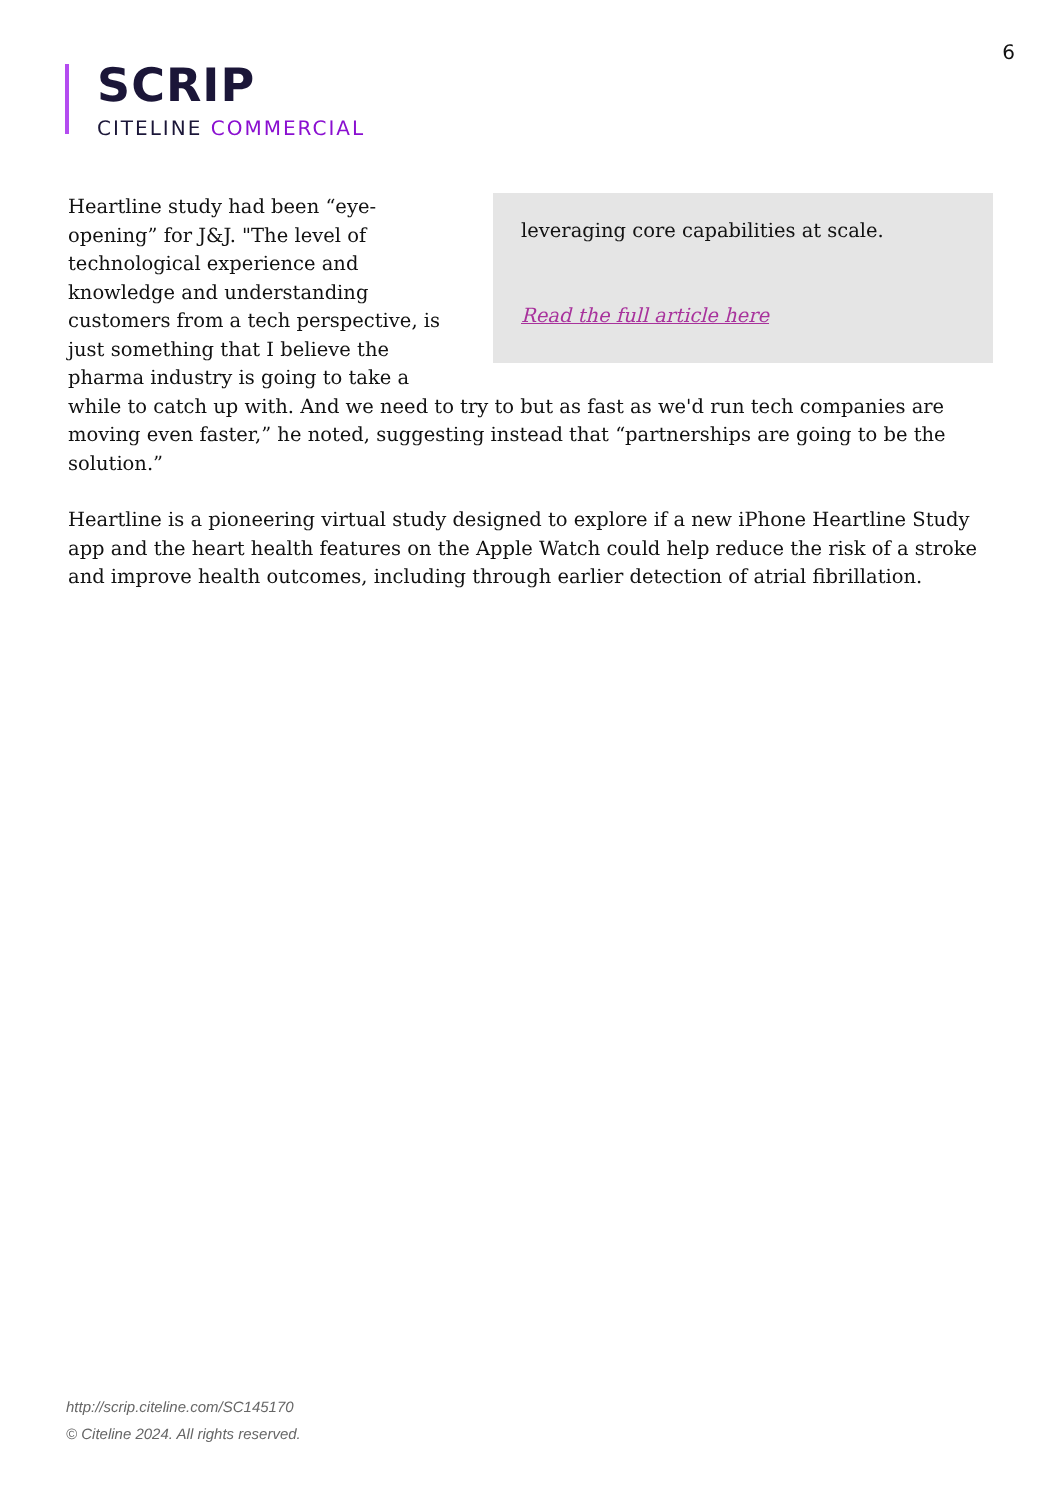6
SCRIP
CITELINE COMMERCIAL
leveraging core capabilities at scale.
Read the full article here
Heartline study had been “eye-opening” for J&J. "The level of technological experience and knowledge and understanding customers from a tech perspective, is just something that I believe the pharma industry is going to take a while to catch up with. And we need to try to but as fast as we'd run tech companies are moving even faster,” he noted, suggesting instead that “partnerships are going to be the solution.”
Heartline is a pioneering virtual study designed to explore if a new iPhone Heartline Study app and the heart health features on the Apple Watch could help reduce the risk of a stroke and improve health outcomes, including through earlier detection of atrial fibrillation.
http://scrip.citeline.com/SC145170
© Citeline 2024. All rights reserved.